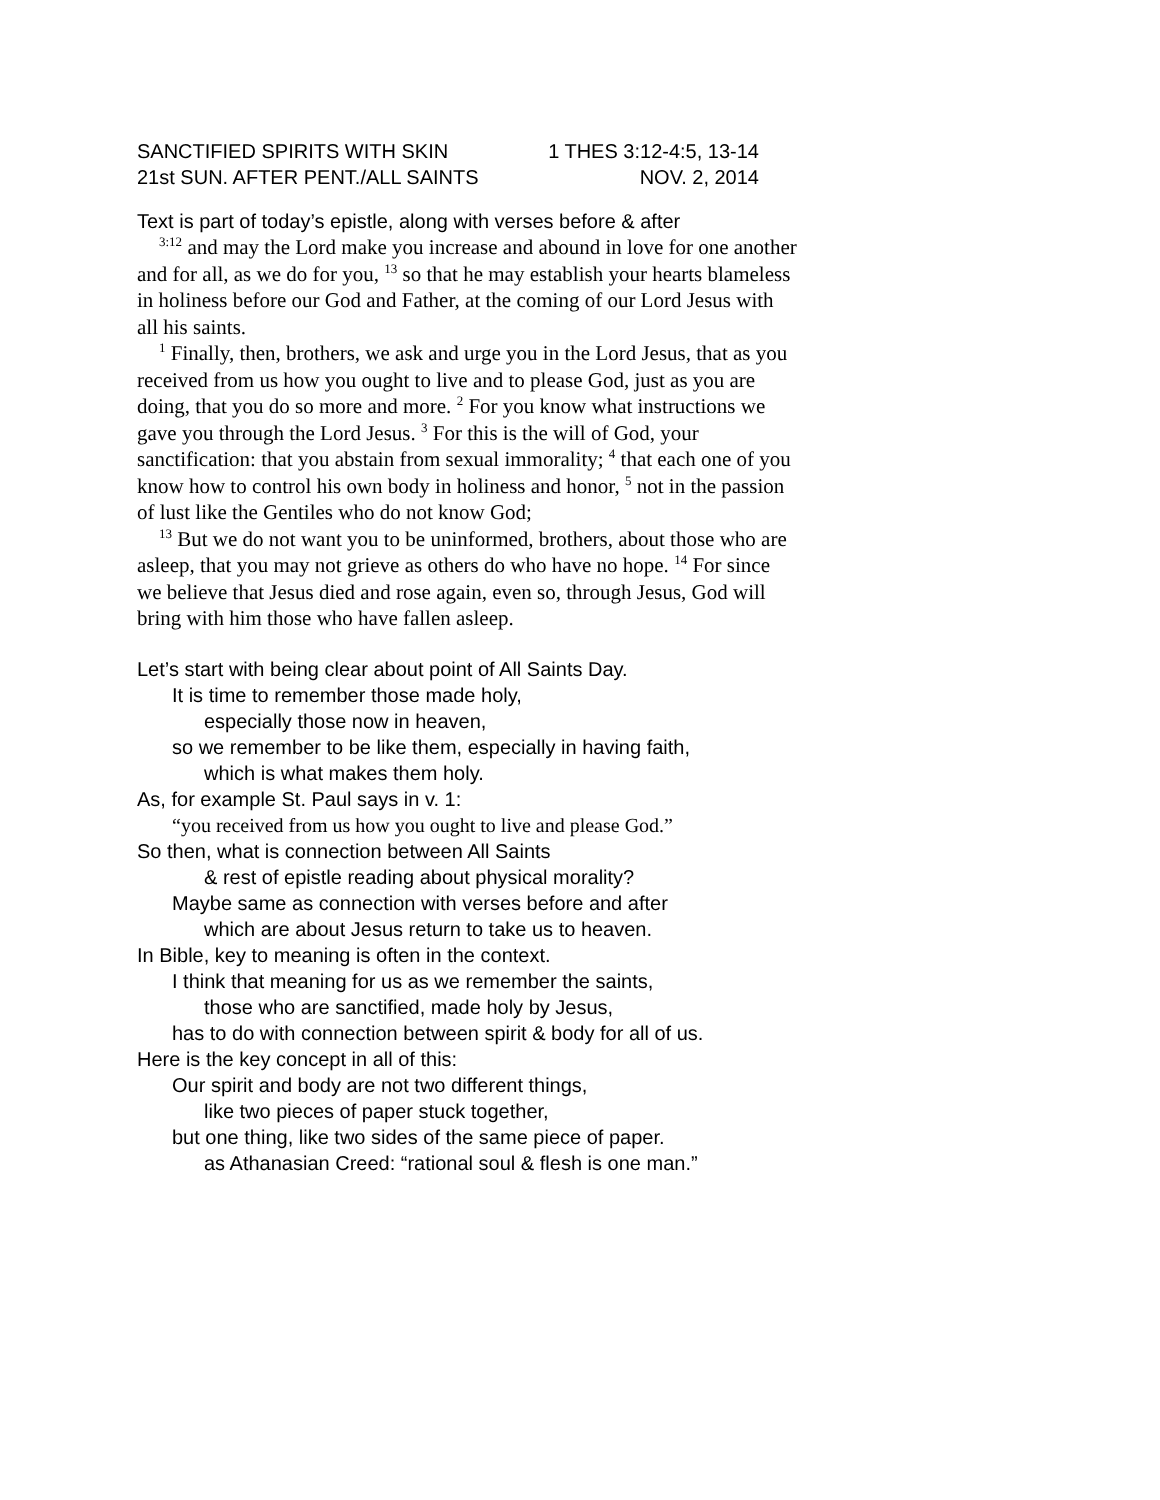SANCTIFIED SPIRITS WITH SKIN 1 THES 3:12-4:5, 13-14
21st SUN. AFTER PENT./ALL SAINTS NOV. 2, 2014
Text is part of today’s epistle, along with verses before & after
<sup>3:12</sup> and may the Lord make you increase and abound in love for one another and for all, as we do for you, <sup>13</sup> so that he may establish your hearts blameless in holiness before our God and Father, at the coming of our Lord Jesus with all his saints.
<sup>1</sup> Finally, then, brothers, we ask and urge you in the Lord Jesus, that as you received from us how you ought to live and to please God, just as you are doing, that you do so more and more. <sup>2</sup> For you know what instructions we gave you through the Lord Jesus. <sup>3</sup> For this is the will of God, your sanctification: that you abstain from sexual immorality; <sup>4</sup> that each one of you know how to control his own body in holiness and honor, <sup>5</sup> not in the passion of lust like the Gentiles who do not know God;
<sup>13</sup> But we do not want you to be uninformed, brothers, about those who are asleep, that you may not grieve as others do who have no hope. <sup>14</sup> For since we believe that Jesus died and rose again, even so, through Jesus, God will bring with him those who have fallen asleep.
Let’s start with being clear about point of All Saints Day.
It is time to remember those made holy,
especially those now in heaven,
so we remember to be like them, especially in having faith,
which is what makes them holy.
As, for example St. Paul says in v. 1:
“you received from us how you ought to live and please God.”
So then, what is connection between All Saints
& rest of epistle reading about physical morality?
Maybe same as connection with verses before and after
which are about Jesus return to take us to heaven.
In Bible, key to meaning is often in the context.
I think that meaning for us as we remember the saints,
those who are sanctified, made holy by Jesus,
has to do with connection between spirit & body for all of us.
Here is the key concept in all of this:
Our spirit and body are not two different things,
like two pieces of paper stuck together,
but one thing, like two sides of the same piece of paper.
as Athanasian Creed: “rational soul & flesh is one man.”